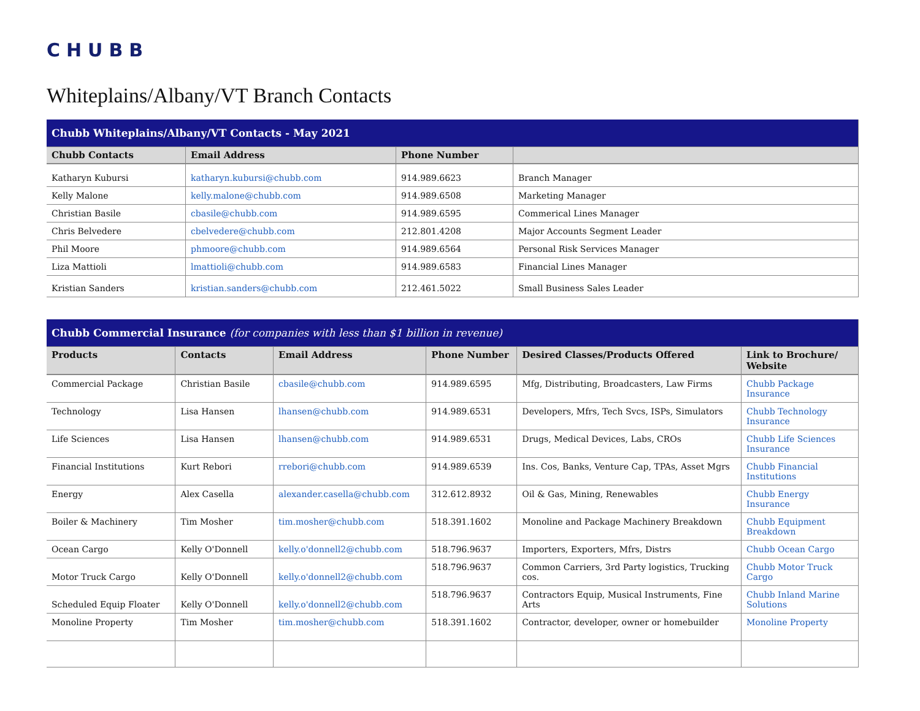CHUBB
Whiteplains/Albany/VT Branch Contacts
| Chubb Whiteplains/Albany/VT Contacts - May 2021 | | | |
| Chubb Contacts | Email Address | Phone Number | |
| Katharyn Kubursi | katharyn.kubursi@chubb.com | 914.989.6623 | Branch Manager |
| Kelly Malone | kelly.malone@chubb.com | 914.989.6508 | Marketing Manager |
| Christian Basile | cbasile@chubb.com | 914.989.6595 | Commerical Lines Manager |
| Chris Belvedere | cbelvedere@chubb.com | 212.801.4208 | Major Accounts Segment Leader |
| Phil Moore | phmoore@chubb.com | 914.989.6564 | Personal Risk Services Manager |
| Liza Mattioli | lmattioli@chubb.com | 914.989.6583 | Financial Lines Manager |
| Kristian Sanders | kristian.sanders@chubb.com | 212.461.5022 | Small Business Sales Leader |
| Chubb Commercial Insurance (for companies with less than $1 billion in revenue) | | | | | |
| Products | Contacts | Email Address | Phone Number | Desired Classes/Products Offered | Link to Brochure/ Website |
| Commercial Package | Christian Basile | cbasile@chubb.com | 914.989.6595 | Mfg, Distributing, Broadcasters, Law Firms | Chubb Package Insurance |
| Technology | Lisa Hansen | lhansen@chubb.com | 914.989.6531 | Developers, Mfrs, Tech Svcs, ISPs, Simulators | Chubb Technology Insurance |
| Life Sciences | Lisa Hansen | lhansen@chubb.com | 914.989.6531 | Drugs, Medical Devices, Labs, CROs | Chubb Life Sciences Insurance |
| Financial Institutions | Kurt Rebori | rrebori@chubb.com | 914.989.6539 | Ins. Cos, Banks, Venture Cap, TPAs, Asset Mgrs | Chubb Financial Institutions |
| Energy | Alex Casella | alexander.casella@chubb.com | 312.612.8932 | Oil & Gas, Mining, Renewables | Chubb Energy Insurance |
| Boiler & Machinery | Tim Mosher | tim.mosher@chubb.com | 518.391.1602 | Monoline and Package Machinery Breakdown | Chubb Equipment Breakdown |
| Ocean Cargo | Kelly O'Donnell | kelly.o'donnell2@chubb.com | 518.796.9637 | Importers, Exporters, Mfrs, Distrs | Chubb Ocean Cargo |
| Motor Truck Cargo | Kelly O'Donnell | kelly.o'donnell2@chubb.com | 518.796.9637 | Common Carriers, 3rd Party logistics, Trucking cos. | Chubb Motor Truck Cargo |
| Scheduled Equip Floater | Kelly O'Donnell | kelly.o'donnell2@chubb.com | 518.796.9637 | Contractors Equip, Musical Instruments, Fine Arts | Chubb Inland Marine Solutions |
| Monoline Property | Tim Mosher | tim.mosher@chubb.com | 518.391.1602 | Contractor, developer, owner or homebuilder | Monoline Property |